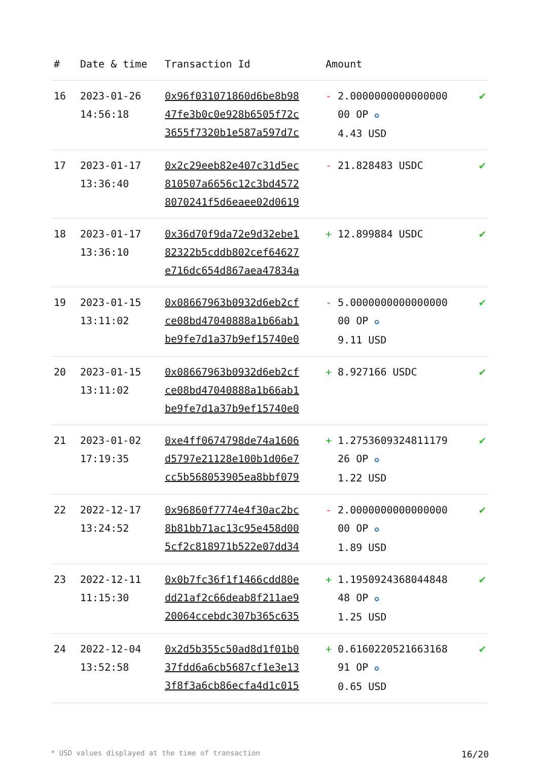| # | Date & time | Transaction Id | Amount | |
| --- | --- | --- | --- | --- |
| 16 | 2023-01-26 14:56:18 | 0x96f031071860d6be8b98 47fe3b0c0e928b6505f72c 3655f7320b1e587a597d7c | - 2.0000000000000000 00 OP ✪ 4.43 USD | ✔ |
| 17 | 2023-01-17 13:36:40 | 0x2c29eeb82e407c31d5ec 810507a6656c12c3bd4572 8070241f5d6eaee02d0619 | - 21.828483 USDC | ✔ |
| 18 | 2023-01-17 13:36:10 | 0x36d70f9da72e9d32ebe1 82322b5cddb802cef64627 e716dc654d867aea47834a | + 12.899884 USDC | ✔ |
| 19 | 2023-01-15 13:11:02 | 0x08667963b0932d6eb2cf ce08bd47040888a1b66ab1 be9fe7d1a37b9ef15740e0 | - 5.0000000000000000 00 OP ✪ 9.11 USD | ✔ |
| 20 | 2023-01-15 13:11:02 | 0x08667963b0932d6eb2cf ce08bd47040888a1b66ab1 be9fe7d1a37b9ef15740e0 | + 8.927166 USDC | ✔ |
| 21 | 2023-01-02 17:19:35 | 0xe4ff0674798de74a1606 d5797e21128e100b1d06e7 cc5b568053905ea8bbf079 | + 1.2753609324811179 26 OP ✪ 1.22 USD | ✔ |
| 22 | 2022-12-17 13:24:52 | 0x96860f7774e4f30ac2bc 8b81bb71ac13c95e458d00 5cf2c818971b522e07dd34 | - 2.0000000000000000 00 OP ✪ 1.89 USD | ✔ |
| 23 | 2022-12-11 11:15:30 | 0x0b7fc36f1f1466cdd80e dd21af2c66deab8f211ae9 20064ccebdc307b365c635 | + 1.1950924368044848 48 OP ✪ 1.25 USD | ✔ |
| 24 | 2022-12-04 13:52:58 | 0x2d5b355c50ad8d1f01b0 37fdd6a6cb5687cf1e3e13 3f8f3a6cb86ecfa4d1c015 | + 0.6160220521663168 91 OP ✪ 0.65 USD | ✔ |
* USD values displayed at the time of transaction 16/20